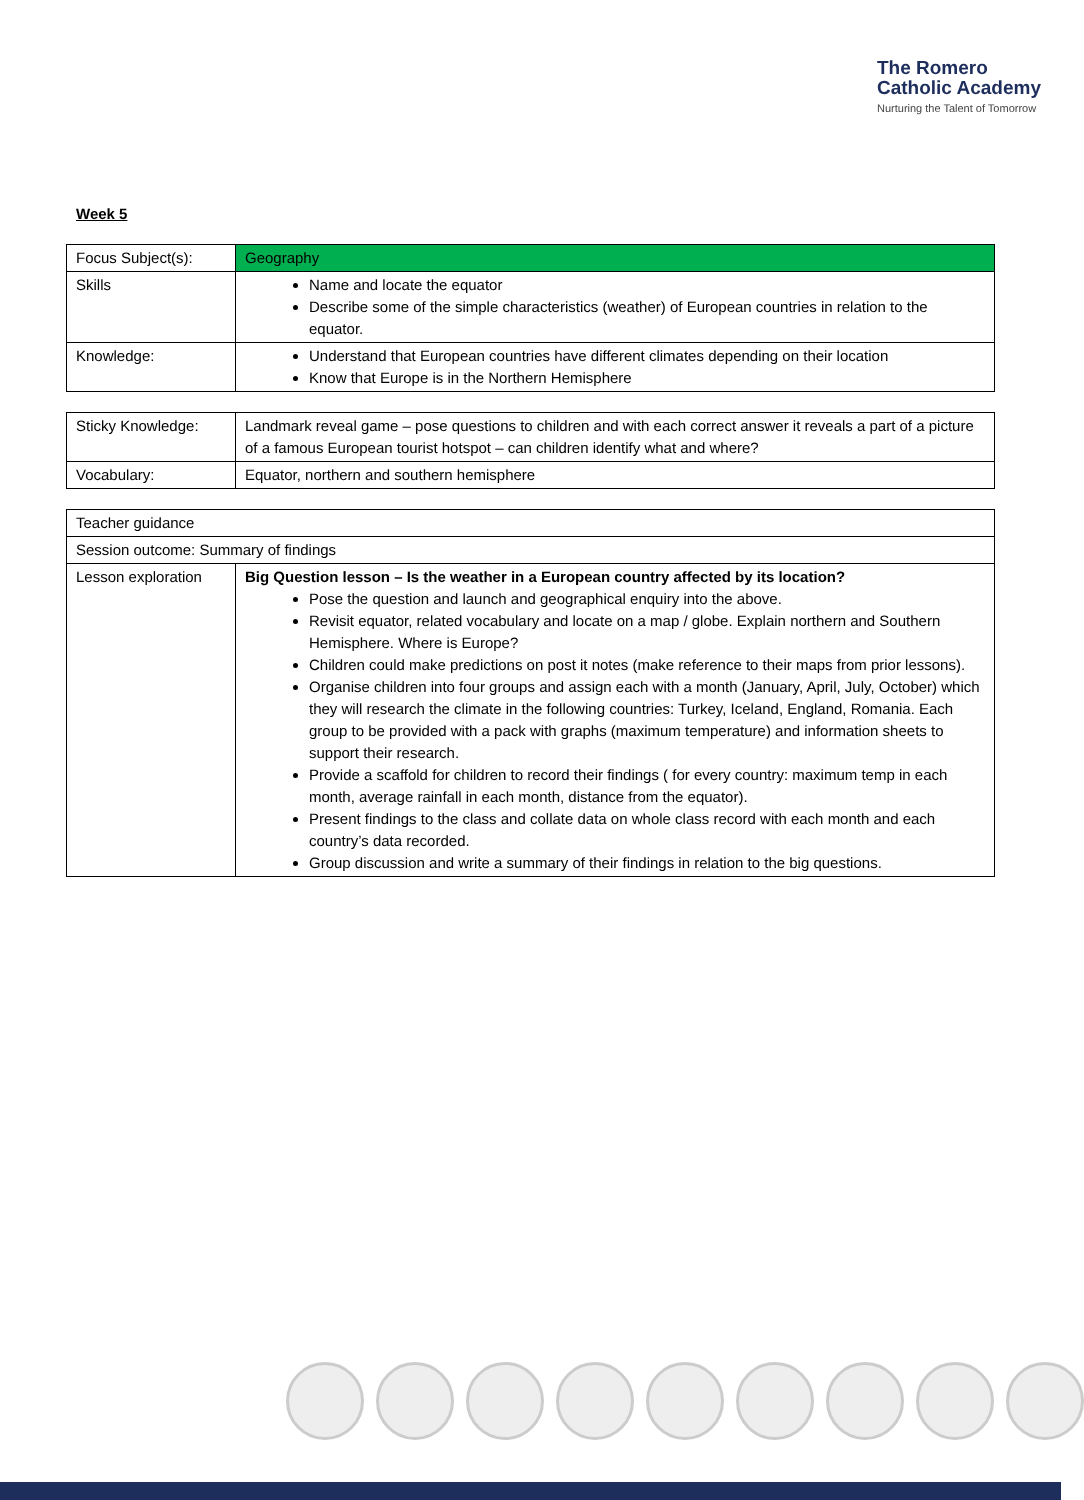The Romero
Catholic Academy
Nurturing the Talent of Tomorrow
Week 5
| Focus Subject(s): | Geography |
| Skills | Name and locate the equator Describe some of the simple characteristics (weather) of European countries in relation to the equator. |
| Knowledge: | Understand that European countries have different climates depending on their location Know that Europe is in the Northern Hemisphere |
| Sticky Knowledge: | Landmark reveal game – pose questions to children and with each correct answer it reveals a part of a picture of a famous European tourist hotspot – can children identify what and where? |
| Vocabulary: | Equator, northern and southern hemisphere |
| Teacher guidance | |
| Session outcome: Summary of findings | |
| Lesson exploration | Big Question lesson – Is the weather in a European country affected by its location? Pose the question and launch and geographical enquiry into the above. Revisit equator, related vocabulary and locate on a map / globe. Explain northern and Southern Hemisphere. Where is Europe? Children could make predictions on post it notes (make reference to their maps from prior lessons). Organise children into four groups and assign each with a month (January, April, July, October) which they will research the climate in the following countries: Turkey, Iceland, England, Romania. Each group to be provided with a pack with graphs (maximum temperature) and information sheets to support their research. Provide a scaffold for children to record their findings ( for every country: maximum temp in each month, average rainfall in each month, distance from the equator). Present findings to the class and collate data on whole class record with each month and each country’s data recorded. Group discussion and write a summary of their findings in relation to the big questions. |